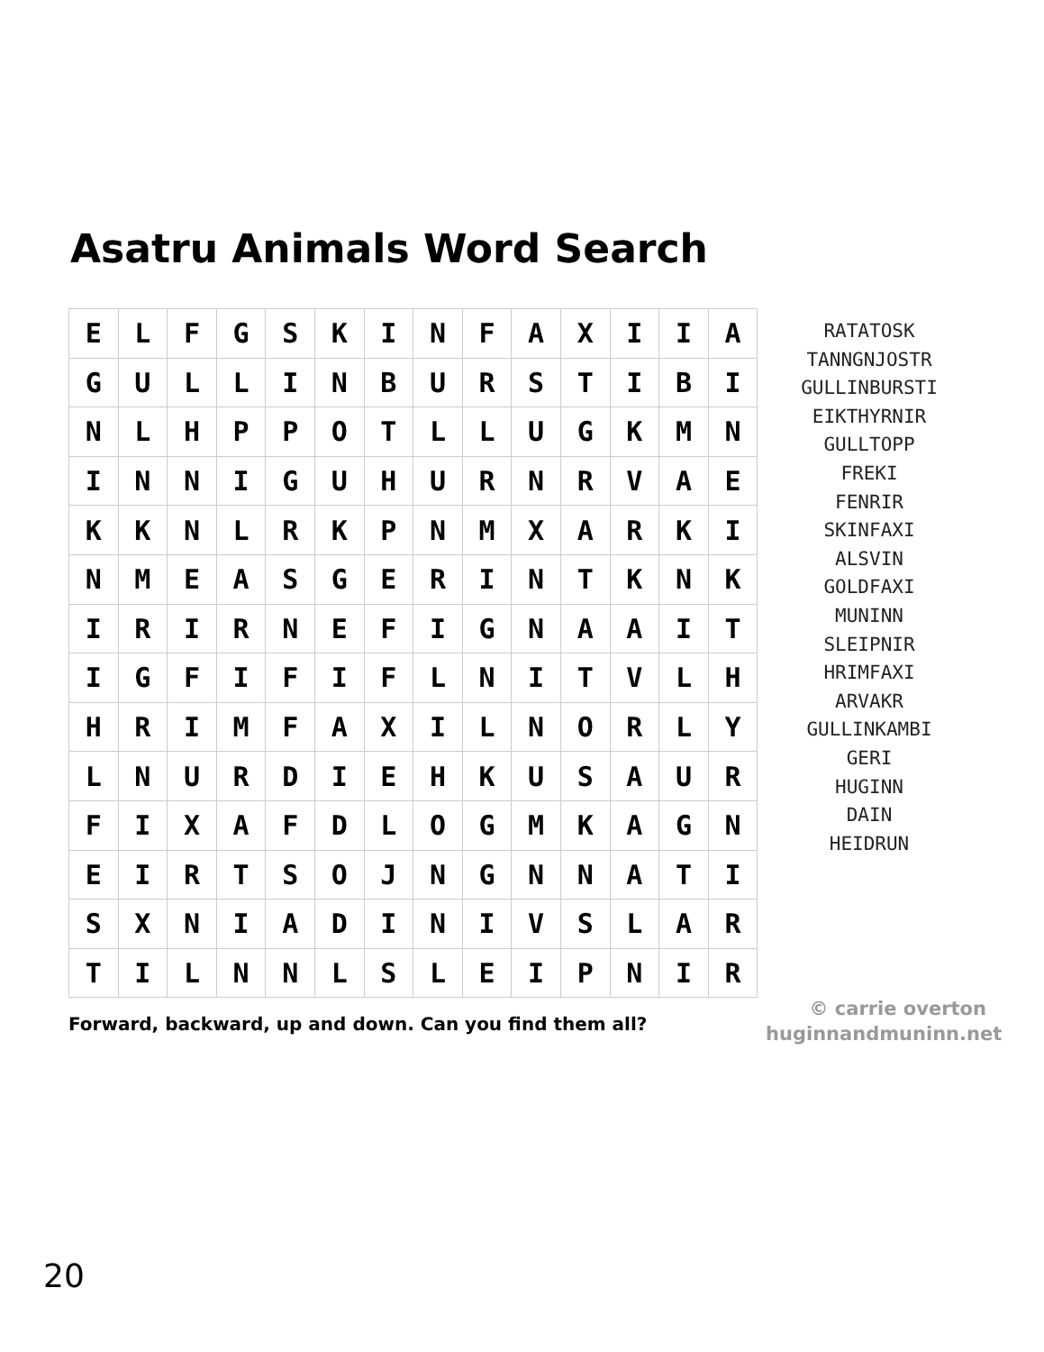Asatru Animals Word Search
| E | L | F | G | S | K | I | N | F | A | X | I | I | A |
| G | U | L | L | I | N | B | U | R | S | T | I | B | I |
| N | L | H | P | P | O | T | L | L | U | G | K | M | N |
| I | N | N | I | G | U | H | U | R | N | R | V | A | E |
| K | K | N | L | R | K | P | N | M | X | A | R | K | I |
| N | M | E | A | S | G | E | R | I | N | T | K | N | K |
| I | R | I | R | N | E | F | I | G | N | A | A | I | T |
| I | G | F | I | F | I | F | L | N | I | T | V | L | H |
| H | R | I | M | F | A | X | I | L | N | O | R | L | Y |
| L | N | U | R | D | I | E | H | K | U | S | A | U | R |
| F | I | X | A | F | D | L | O | G | M | K | A | G | N |
| E | I | R | T | S | O | J | N | G | N | N | A | T | I |
| S | X | N | I | A | D | I | N | I | V | S | L | A | R |
| T | I | L | N | N | L | S | L | E | I | P | N | I | R |
RATATOSK
TANNGNJOSTR
GULLINBURSTI
EIKTHYRNIR
GULLTOPP
FREKI
FENRIR
SKINFAXI
ALSVIN
GOLDFAXI
MUNINN
SLEIPNIR
HRIMFAXI
ARVAKR
GULLINKAMBI
GERI
HUGINN
DAIN
HEIDRUN
Forward, backward, up and down. Can you find them all?
© carrie overton
huginnandmuninn.net
20